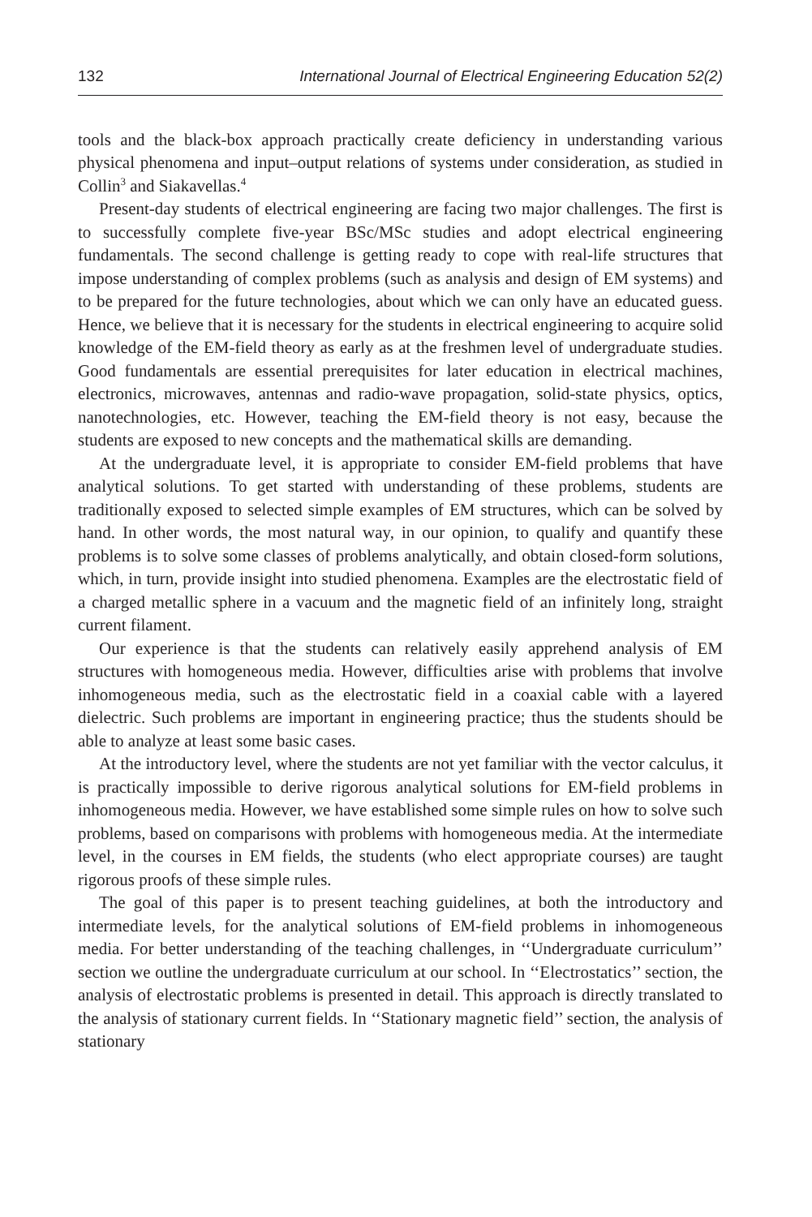132 International Journal of Electrical Engineering Education 52(2)
tools and the black-box approach practically create deficiency in understanding various physical phenomena and input–output relations of systems under consideration, as studied in Collin<sup>3</sup> and Siakavellas.<sup>4</sup>
Present-day students of electrical engineering are facing two major challenges. The first is to successfully complete five-year BSc/MSc studies and adopt electrical engineering fundamentals. The second challenge is getting ready to cope with real-life structures that impose understanding of complex problems (such as analysis and design of EM systems) and to be prepared for the future technologies, about which we can only have an educated guess. Hence, we believe that it is necessary for the students in electrical engineering to acquire solid knowledge of the EM-field theory as early as at the freshmen level of undergraduate studies. Good fundamentals are essential prerequisites for later education in electrical machines, electronics, microwaves, antennas and radio-wave propagation, solid-state physics, optics, nanotechnologies, etc. However, teaching the EM-field theory is not easy, because the students are exposed to new concepts and the mathematical skills are demanding.
At the undergraduate level, it is appropriate to consider EM-field problems that have analytical solutions. To get started with understanding of these problems, students are traditionally exposed to selected simple examples of EM structures, which can be solved by hand. In other words, the most natural way, in our opinion, to qualify and quantify these problems is to solve some classes of problems analytically, and obtain closed-form solutions, which, in turn, provide insight into studied phenomena. Examples are the electrostatic field of a charged metallic sphere in a vacuum and the magnetic field of an infinitely long, straight current filament.
Our experience is that the students can relatively easily apprehend analysis of EM structures with homogeneous media. However, difficulties arise with problems that involve inhomogeneous media, such as the electrostatic field in a coaxial cable with a layered dielectric. Such problems are important in engineering practice; thus the students should be able to analyze at least some basic cases.
At the introductory level, where the students are not yet familiar with the vector calculus, it is practically impossible to derive rigorous analytical solutions for EM-field problems in inhomogeneous media. However, we have established some simple rules on how to solve such problems, based on comparisons with problems with homogeneous media. At the intermediate level, in the courses in EM fields, the students (who elect appropriate courses) are taught rigorous proofs of these simple rules.
The goal of this paper is to present teaching guidelines, at both the introductory and intermediate levels, for the analytical solutions of EM-field problems in inhomogeneous media. For better understanding of the teaching challenges, in ‘‘Undergraduate curriculum’’ section we outline the undergraduate curriculum at our school. In ‘‘Electrostatics’’ section, the analysis of electrostatic problems is presented in detail. This approach is directly translated to the analysis of stationary current fields. In ‘‘Stationary magnetic field’’ section, the analysis of stationary